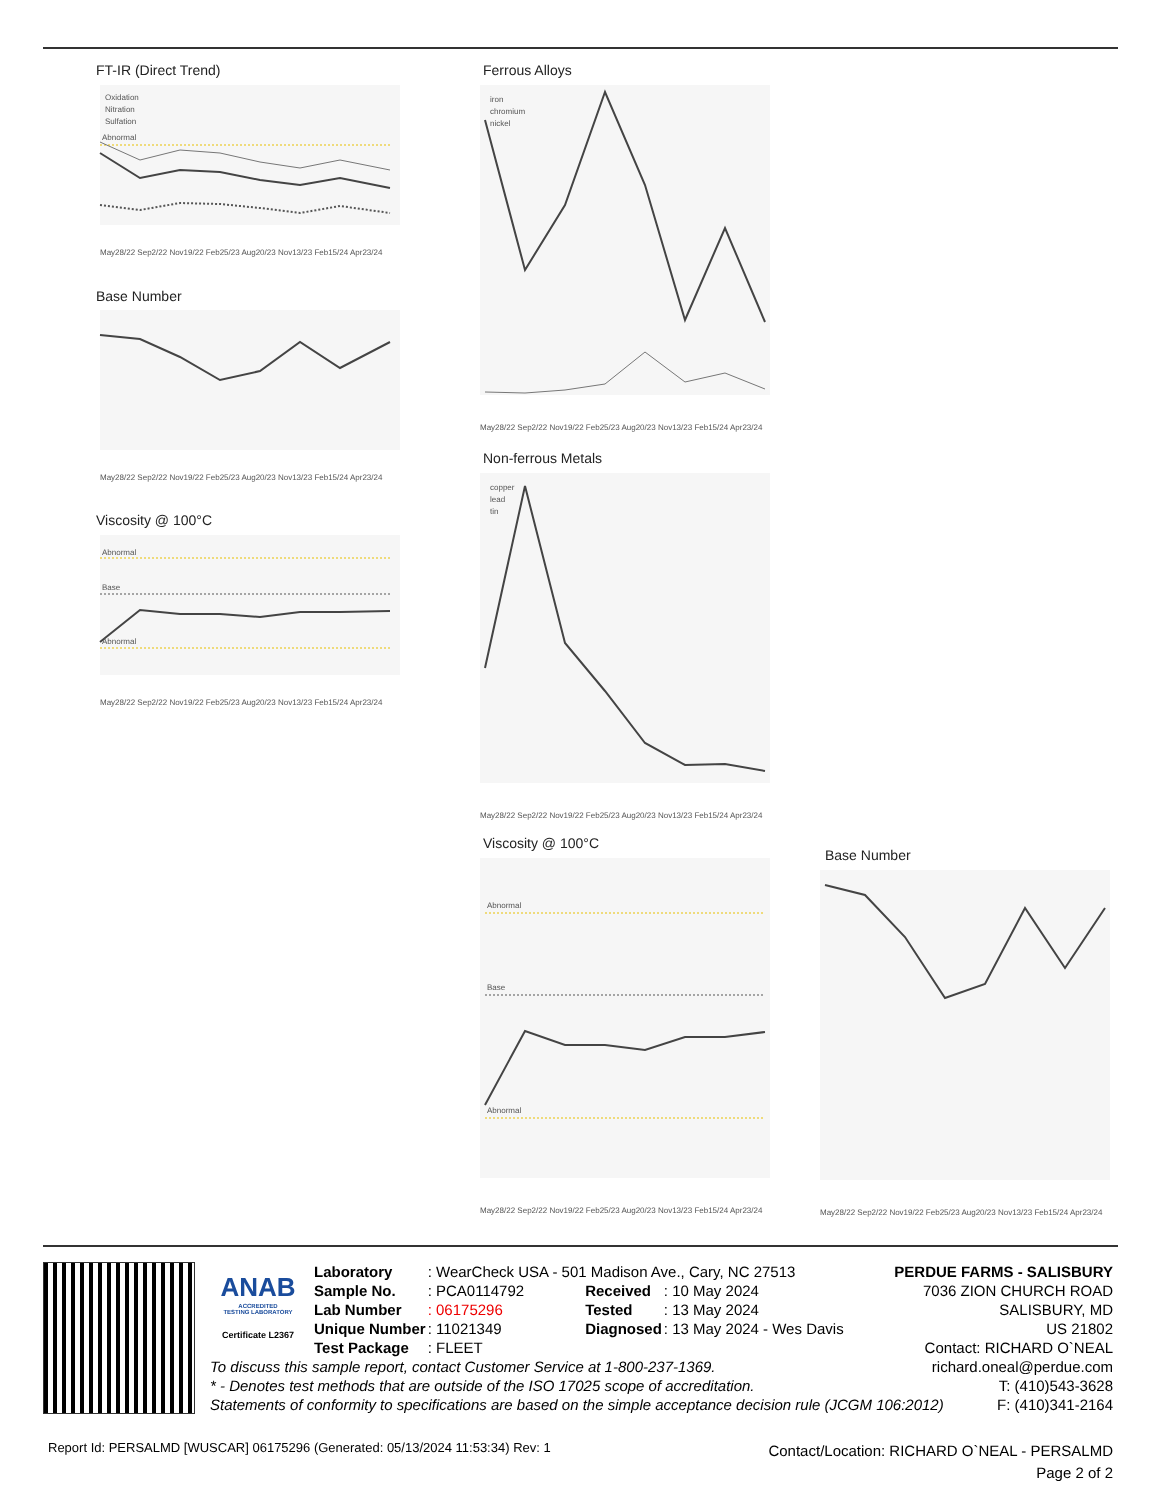FT-IR (Direct Trend)
Oxidation
Nitration
Sulfation
Abnormal
May28/22 Sep2/22 Nov19/22 Feb25/23 Aug20/23 Nov13/23 Feb15/24 Apr23/24
Base Number
May28/22 Sep2/22 Nov19/22 Feb25/23 Aug20/23 Nov13/23 Feb15/24 Apr23/24
Viscosity @ 100°C
Abnormal
Base
Abnormal
May28/22 Sep2/22 Nov19/22 Feb25/23 Aug20/23 Nov13/23 Feb15/24 Apr23/24
Ferrous Alloys
iron
chromium
nickel
May28/22 Sep2/22 Nov19/22 Feb25/23 Aug20/23 Nov13/23 Feb15/24 Apr23/24
Non-ferrous Metals
copper
lead
tin
May28/22 Sep2/22 Nov19/22 Feb25/23 Aug20/23 Nov13/23 Feb15/24 Apr23/24
Viscosity @ 100°C
Abnormal
Base
Abnormal
May28/22 Sep2/22 Nov19/22 Feb25/23 Aug20/23 Nov13/23 Feb15/24 Apr23/24
Base Number
May28/22 Sep2/22 Nov19/22 Feb25/23 Aug20/23 Nov13/23 Feb15/24 Apr23/24
ANAB
ACCREDITED
TESTING LABORATORY
Certificate L2367
| Laboratory | : WearCheck USA - 501 Madison Ave., Cary, NC 27513 | | |
| Sample No. | : PCA0114792 | Received | : 10 May 2024 |
| Lab Number | : 06175296 | Tested | : 13 May 2024 |
| Unique Number | : 11021349 | Diagnosed | : 13 May 2024 - Wes Davis |
| Test Package | : FLEET | | |
To discuss this sample report, contact Customer Service at 1-800-237-1369.
* - Denotes test methods that are outside of the ISO 17025 scope of accreditation.
Statements of conformity to specifications are based on the simple acceptance decision rule (JCGM 106:2012)
PERDUE FARMS - SALISBURY
7036 ZION CHURCH ROAD
SALISBURY, MD
US 21802
Contact: RICHARD O`NEAL
richard.oneal@perdue.com
T: (410)543-3628
F: (410)341-2164
Report Id: PERSALMD [WUSCAR] 06175296 (Generated: 05/13/2024 11:53:34) Rev: 1
Contact/Location: RICHARD O`NEAL - PERSALMD
Page 2 of 2